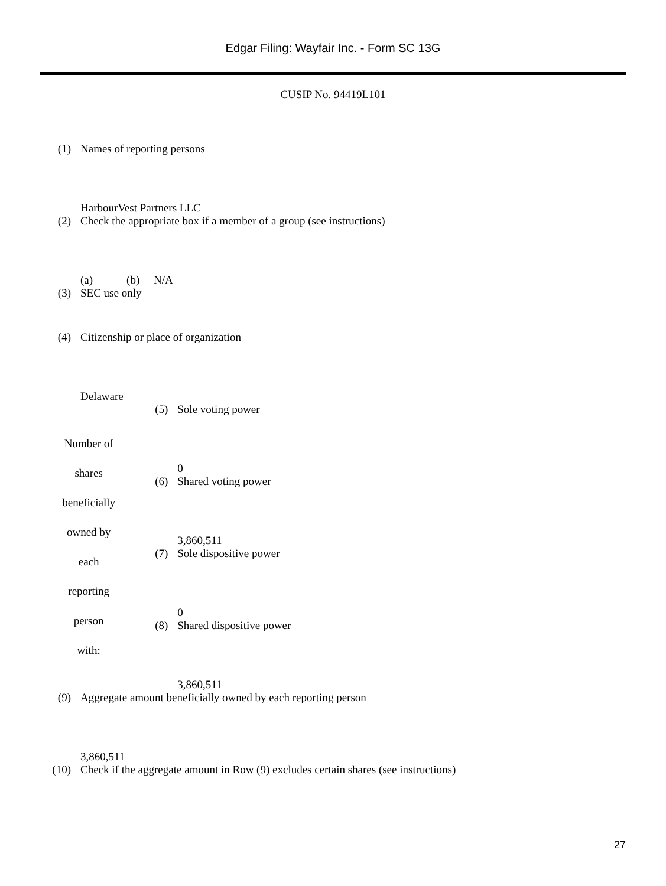Edgar Filing: Wayfair Inc. - Form SC 13G
CUSIP No. 94419L101
| (1) | Names of reporting persons | | |
| | HarbourVest Partners LLC | | |
| (2) | Check the appropriate box if a member of a group (see instructions) | | |
| | (a) (b) N/A | | |
| (3) | SEC use only | | |
| (4) | Citizenship or place of organization | | |
| | Delaware | | |
| Number of shares beneficially owned by each reporting person with: | | (5) | Sole voting power |
| | | | 0 |
| | | (6) | Shared voting power |
| | | | 3,860,511 |
| | | (7) | Sole dispositive power |
| | | | 0 |
| | | (8) | Shared dispositive power |
| | | | 3,860,511 |
| (9) | Aggregate amount beneficially owned by each reporting person | | |
| | 3,860,511 | | |
| (10) | Check if the aggregate amount in Row (9) excludes certain shares (see instructions) | | |
27